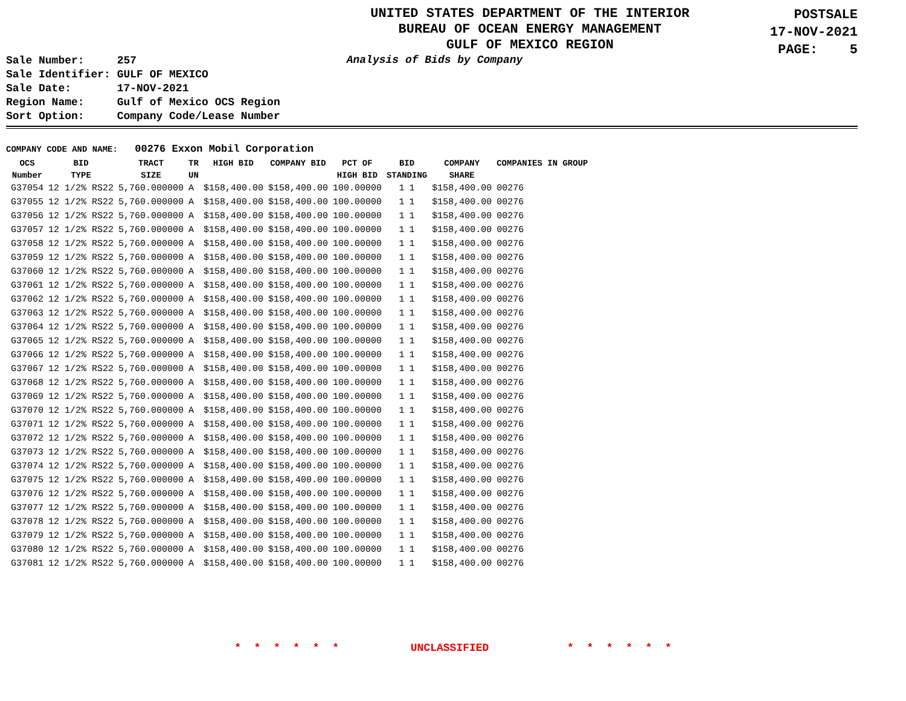UNITED STATES DEPARTMENT OF THE INTERIOR
BUREAU OF OCEAN ENERGY MANAGEMENT
GULF OF MEXICO REGION
POSTSALE
17-NOV-2021
PAGE: 5
| Sale Number: | 257 |
| Sale Identifier: | GULF OF MEXICO |
| Sale Date: | 17-NOV-2021 |
| Region Name: | Gulf of Mexico OCS Region |
| Sort Option: | Company Code/Lease Number |
Analysis of Bids by Company
COMPANY CODE AND NAME: 00276 Exxon Mobil Corporation
| OCS Number | BID TYPE | TRACT SIZE | TR UN | HIGH BID | COMPANY BID | PCT OF HIGH BID | BID STANDING | | COMPANY SHARE | COMPANIES IN GROUP |
| --- | --- | --- | --- | --- | --- | --- | --- | --- | --- | --- |
| G37054 | 12 1/2% RS22 | 5,760.000000 | A | $158,400.00 | $158,400.00 | 100.00000 | 1 | 1 | $158,400.00 | 00276 |
| G37055 | 12 1/2% RS22 | 5,760.000000 | A | $158,400.00 | $158,400.00 | 100.00000 | 1 | 1 | $158,400.00 | 00276 |
| G37056 | 12 1/2% RS22 | 5,760.000000 | A | $158,400.00 | $158,400.00 | 100.00000 | 1 | 1 | $158,400.00 | 00276 |
| G37057 | 12 1/2% RS22 | 5,760.000000 | A | $158,400.00 | $158,400.00 | 100.00000 | 1 | 1 | $158,400.00 | 00276 |
| G37058 | 12 1/2% RS22 | 5,760.000000 | A | $158,400.00 | $158,400.00 | 100.00000 | 1 | 1 | $158,400.00 | 00276 |
| G37059 | 12 1/2% RS22 | 5,760.000000 | A | $158,400.00 | $158,400.00 | 100.00000 | 1 | 1 | $158,400.00 | 00276 |
| G37060 | 12 1/2% RS22 | 5,760.000000 | A | $158,400.00 | $158,400.00 | 100.00000 | 1 | 1 | $158,400.00 | 00276 |
| G37061 | 12 1/2% RS22 | 5,760.000000 | A | $158,400.00 | $158,400.00 | 100.00000 | 1 | 1 | $158,400.00 | 00276 |
| G37062 | 12 1/2% RS22 | 5,760.000000 | A | $158,400.00 | $158,400.00 | 100.00000 | 1 | 1 | $158,400.00 | 00276 |
| G37063 | 12 1/2% RS22 | 5,760.000000 | A | $158,400.00 | $158,400.00 | 100.00000 | 1 | 1 | $158,400.00 | 00276 |
| G37064 | 12 1/2% RS22 | 5,760.000000 | A | $158,400.00 | $158,400.00 | 100.00000 | 1 | 1 | $158,400.00 | 00276 |
| G37065 | 12 1/2% RS22 | 5,760.000000 | A | $158,400.00 | $158,400.00 | 100.00000 | 1 | 1 | $158,400.00 | 00276 |
| G37066 | 12 1/2% RS22 | 5,760.000000 | A | $158,400.00 | $158,400.00 | 100.00000 | 1 | 1 | $158,400.00 | 00276 |
| G37067 | 12 1/2% RS22 | 5,760.000000 | A | $158,400.00 | $158,400.00 | 100.00000 | 1 | 1 | $158,400.00 | 00276 |
| G37068 | 12 1/2% RS22 | 5,760.000000 | A | $158,400.00 | $158,400.00 | 100.00000 | 1 | 1 | $158,400.00 | 00276 |
| G37069 | 12 1/2% RS22 | 5,760.000000 | A | $158,400.00 | $158,400.00 | 100.00000 | 1 | 1 | $158,400.00 | 00276 |
| G37070 | 12 1/2% RS22 | 5,760.000000 | A | $158,400.00 | $158,400.00 | 100.00000 | 1 | 1 | $158,400.00 | 00276 |
| G37071 | 12 1/2% RS22 | 5,760.000000 | A | $158,400.00 | $158,400.00 | 100.00000 | 1 | 1 | $158,400.00 | 00276 |
| G37072 | 12 1/2% RS22 | 5,760.000000 | A | $158,400.00 | $158,400.00 | 100.00000 | 1 | 1 | $158,400.00 | 00276 |
| G37073 | 12 1/2% RS22 | 5,760.000000 | A | $158,400.00 | $158,400.00 | 100.00000 | 1 | 1 | $158,400.00 | 00276 |
| G37074 | 12 1/2% RS22 | 5,760.000000 | A | $158,400.00 | $158,400.00 | 100.00000 | 1 | 1 | $158,400.00 | 00276 |
| G37075 | 12 1/2% RS22 | 5,760.000000 | A | $158,400.00 | $158,400.00 | 100.00000 | 1 | 1 | $158,400.00 | 00276 |
| G37076 | 12 1/2% RS22 | 5,760.000000 | A | $158,400.00 | $158,400.00 | 100.00000 | 1 | 1 | $158,400.00 | 00276 |
| G37077 | 12 1/2% RS22 | 5,760.000000 | A | $158,400.00 | $158,400.00 | 100.00000 | 1 | 1 | $158,400.00 | 00276 |
| G37078 | 12 1/2% RS22 | 5,760.000000 | A | $158,400.00 | $158,400.00 | 100.00000 | 1 | 1 | $158,400.00 | 00276 |
| G37079 | 12 1/2% RS22 | 5,760.000000 | A | $158,400.00 | $158,400.00 | 100.00000 | 1 | 1 | $158,400.00 | 00276 |
| G37080 | 12 1/2% RS22 | 5,760.000000 | A | $158,400.00 | $158,400.00 | 100.00000 | 1 | 1 | $158,400.00 | 00276 |
| G37081 | 12 1/2% RS22 | 5,760.000000 | A | $158,400.00 | $158,400.00 | 100.00000 | 1 | 1 | $158,400.00 | 00276 |
* * * * * * UNCLASSIFIED * * * * * *